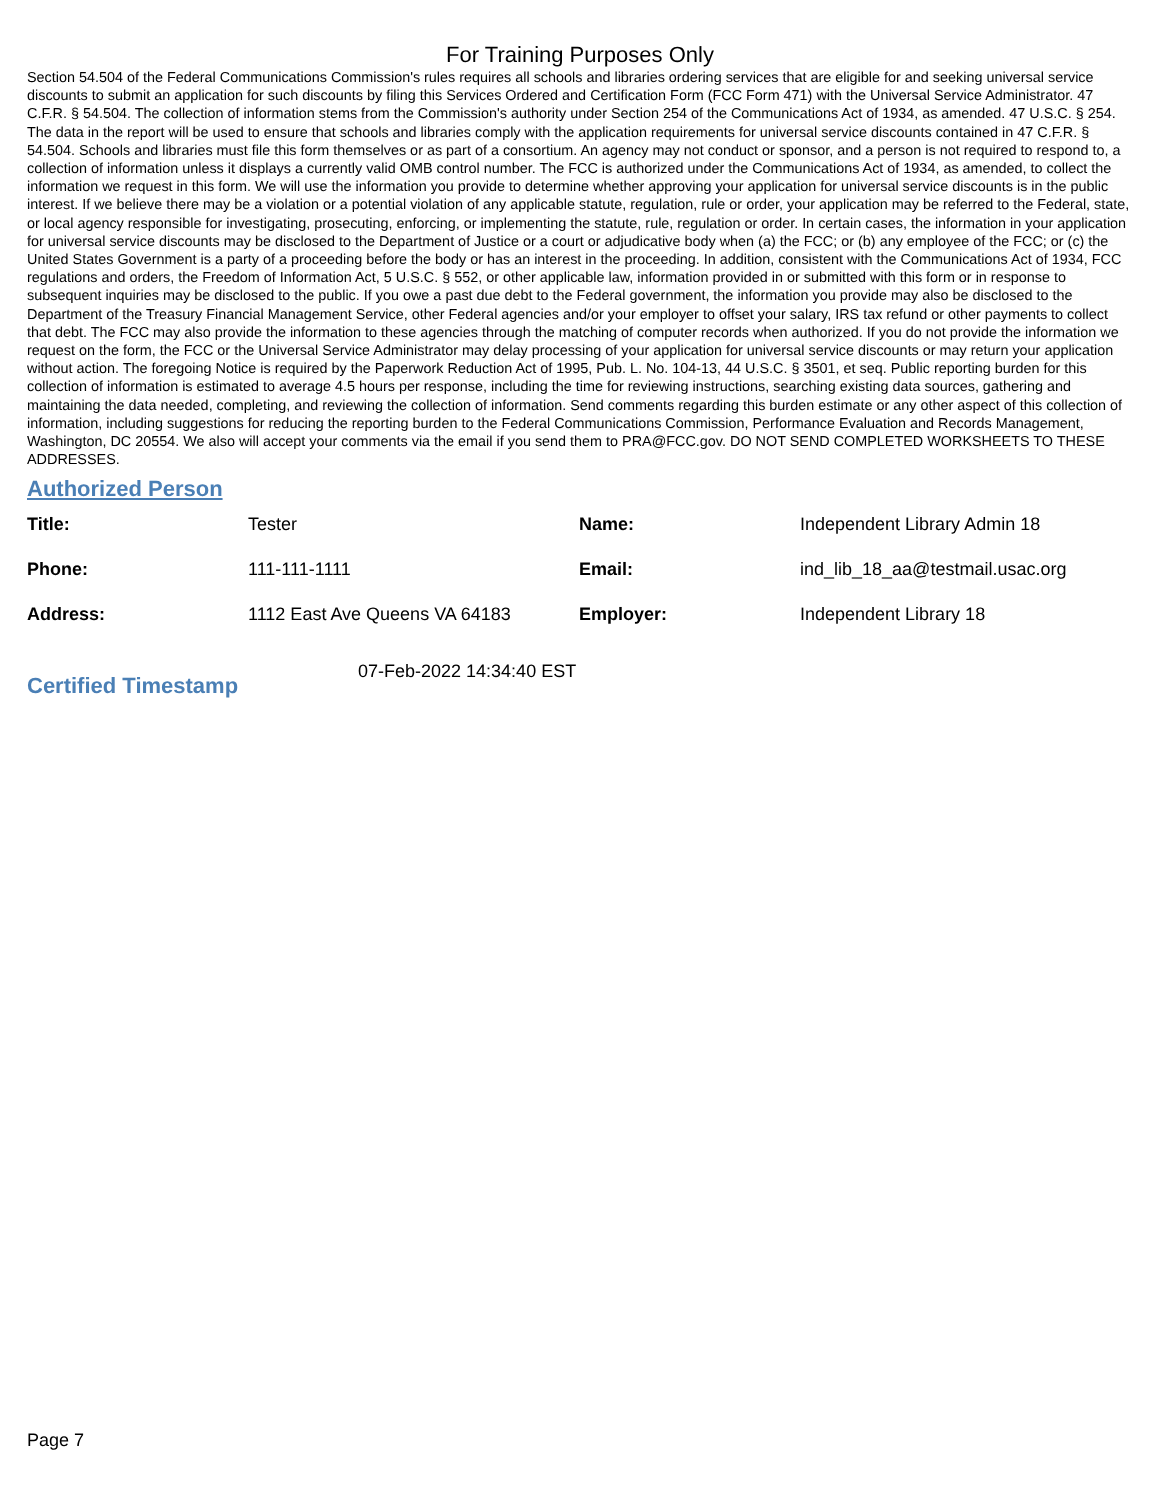For Training Purposes Only
Section 54.504 of the Federal Communications Commission's rules requires all schools and libraries ordering services that are eligible for and seeking universal service discounts to submit an application for such discounts by filing this Services Ordered and Certification Form (FCC Form 471) with the Universal Service Administrator. 47 C.F.R. § 54.504. The collection of information stems from the Commission's authority under Section 254 of the Communications Act of 1934, as amended. 47 U.S.C. § 254. The data in the report will be used to ensure that schools and libraries comply with the application requirements for universal service discounts contained in 47 C.F.R. § 54.504. Schools and libraries must file this form themselves or as part of a consortium. An agency may not conduct or sponsor, and a person is not required to respond to, a collection of information unless it displays a currently valid OMB control number. The FCC is authorized under the Communications Act of 1934, as amended, to collect the information we request in this form. We will use the information you provide to determine whether approving your application for universal service discounts is in the public interest. If we believe there may be a violation or a potential violation of any applicable statute, regulation, rule or order, your application may be referred to the Federal, state, or local agency responsible for investigating, prosecuting, enforcing, or implementing the statute, rule, regulation or order. In certain cases, the information in your application for universal service discounts may be disclosed to the Department of Justice or a court or adjudicative body when (a) the FCC; or (b) any employee of the FCC; or (c) the United States Government is a party of a proceeding before the body or has an interest in the proceeding. In addition, consistent with the Communications Act of 1934, FCC regulations and orders, the Freedom of Information Act, 5 U.S.C. § 552, or other applicable law, information provided in or submitted with this form or in response to subsequent inquiries may be disclosed to the public. If you owe a past due debt to the Federal government, the information you provide may also be disclosed to the Department of the Treasury Financial Management Service, other Federal agencies and/or your employer to offset your salary, IRS tax refund or other payments to collect that debt. The FCC may also provide the information to these agencies through the matching of computer records when authorized. If you do not provide the information we request on the form, the FCC or the Universal Service Administrator may delay processing of your application for universal service discounts or may return your application without action. The foregoing Notice is required by the Paperwork Reduction Act of 1995, Pub. L. No. 104-13, 44 U.S.C. § 3501, et seq. Public reporting burden for this collection of information is estimated to average 4.5 hours per response, including the time for reviewing instructions, searching existing data sources, gathering and maintaining the data needed, completing, and reviewing the collection of information. Send comments regarding this burden estimate or any other aspect of this collection of information, including suggestions for reducing the reporting burden to the Federal Communications Commission, Performance Evaluation and Records Management, Washington, DC 20554. We also will accept your comments via the email if you send them to PRA@FCC.gov. DO NOT SEND COMPLETED WORKSHEETS TO THESE ADDRESSES.
Authorized Person
| Title: | Tester | Name: | Independent Library Admin 18 |
| Phone: | 111-111-1111 | Email: | ind_lib_18_aa@testmail.usac.org |
| Address: | 1112 East Ave Queens VA 64183 | Employer: | Independent Library 18 |
Certified Timestamp
07-Feb-2022 14:34:40 EST
Page 7